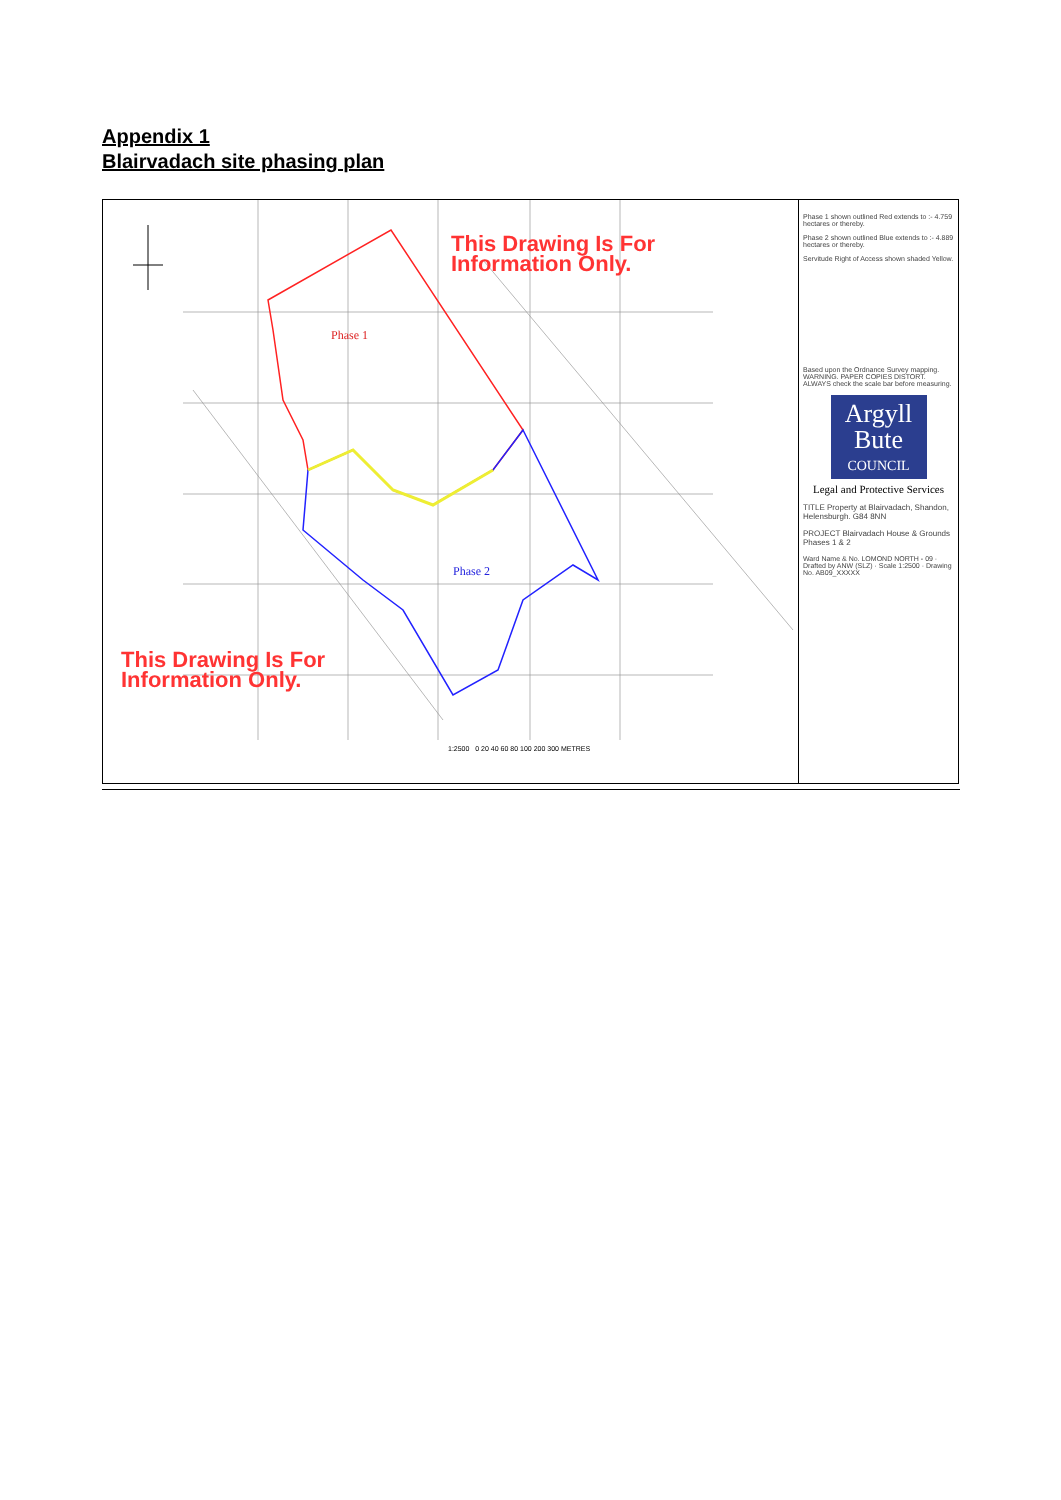Appendix 1
Blairvadach site phasing plan
This Drawing Is For
Information Only.
Phase 1
Phase 2
This Drawing Is For
Information Only.
1:2500 0 20 40 60 80 100 200 300 METRES
Phase 1 shown outlined Red extends to :- 4.759 hectares or thereby.
Phase 2 shown outlined Blue extends to :- 4.889 hectares or thereby.
Servitude Right of Access shown shaded Yellow.
Based upon the Ordnance Survey mapping. WARNING. PAPER COPIES DISTORT. ALWAYS check the scale bar before measuring.
Argyll
Bute
COUNCIL
Legal and Protective Services
TITLE Property at Blairvadach, Shandon, Helensburgh. G84 8NN
PROJECT Blairvadach House & Grounds Phases 1 & 2
Ward Name & No. LOMOND NORTH - 09 · Drafted by ANW (SLZ) · Scale 1:2500 · Drawing No. AB09_XXXXX